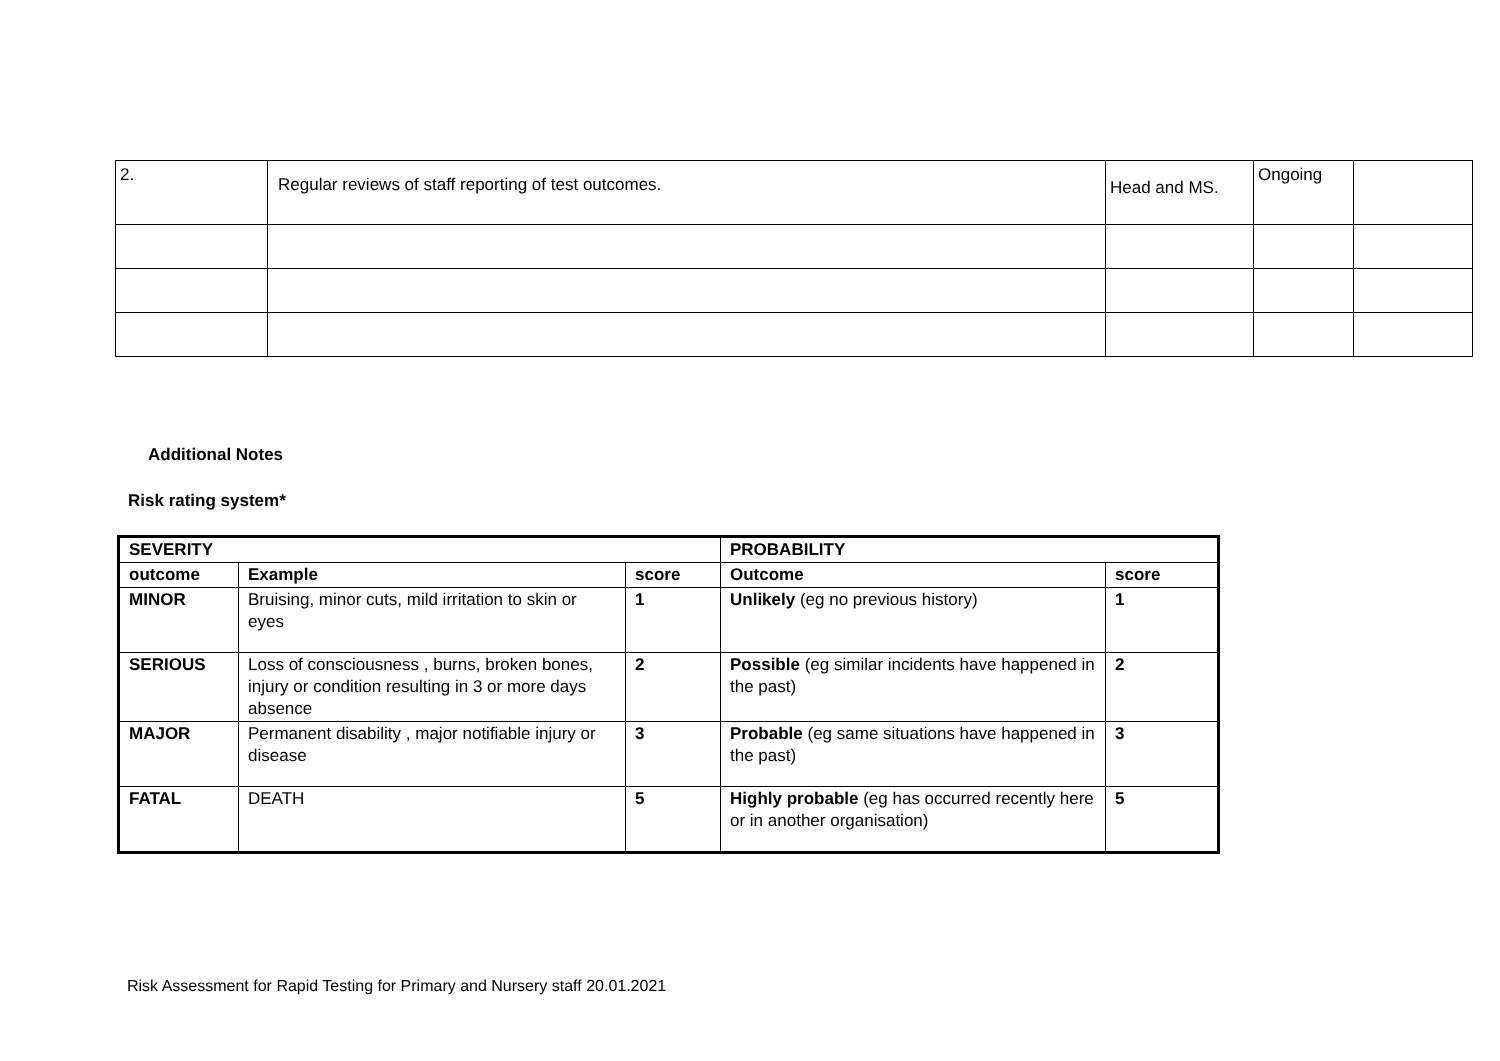| 2. | Regular reviews of staff reporting of test outcomes. | Head and MS. | Ongoing | |
Additional Notes
Risk rating system*
| SEVERITY | | | PROBABILITY | |
| --- | --- | --- | --- | --- |
| outcome | Example | score | Outcome | score |
| MINOR | Bruising, minor cuts, mild irritation to skin or eyes | 1 | Unlikely (eg no previous history) | 1 |
| SERIOUS | Loss of consciousness , burns, broken bones, injury or condition resulting in 3 or more days absence | 2 | Possible (eg similar incidents have happened in the past) | 2 |
| MAJOR | Permanent disability , major notifiable injury or disease | 3 | Probable (eg same situations have happened in the past) | 3 |
| FATAL | DEATH | 5 | Highly probable (eg has occurred recently here or in another organisation) | 5 |
Risk Assessment for Rapid Testing for Primary and Nursery staff 20.01.2021